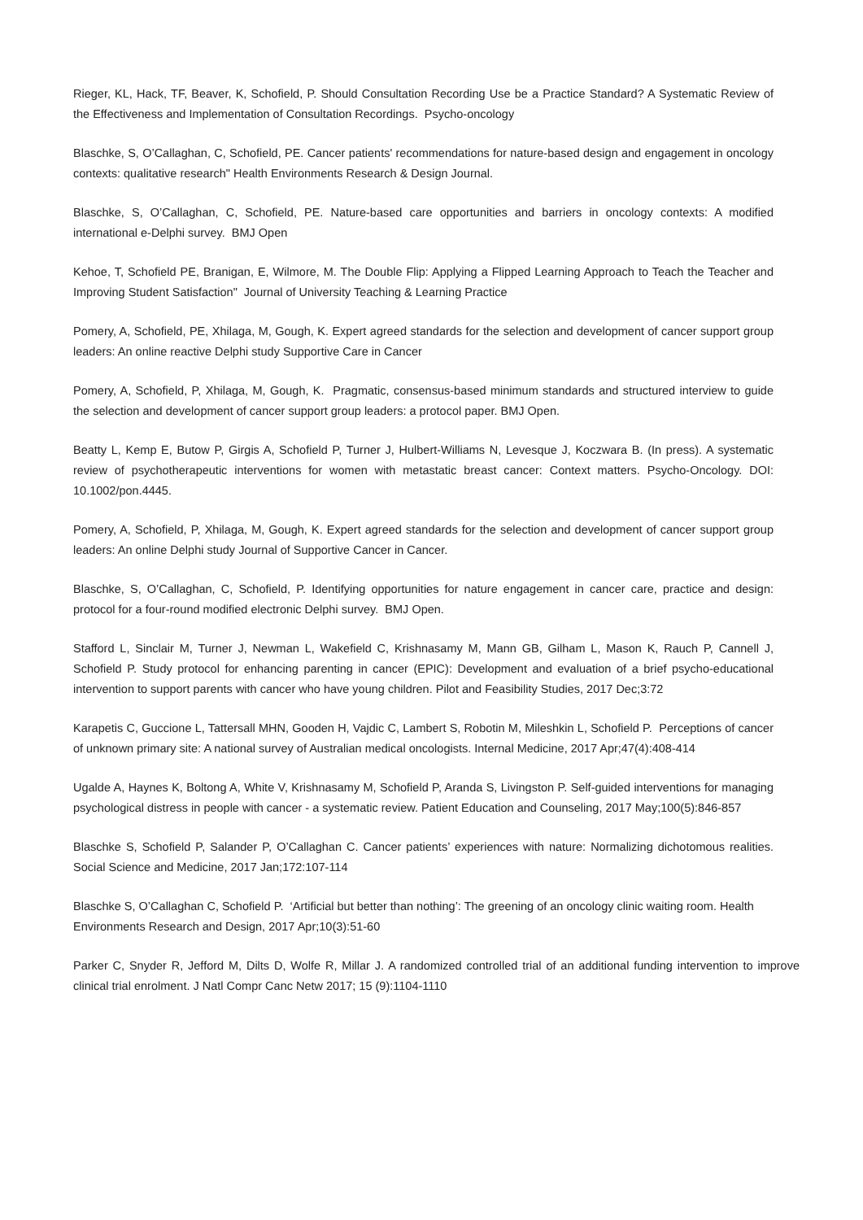Rieger, KL, Hack, TF, Beaver, K, Schofield, P. Should Consultation Recording Use be a Practice Standard? A Systematic Review of the Effectiveness and Implementation of Consultation Recordings. Psycho-oncology
Blaschke, S, O’Callaghan, C, Schofield, PE. Cancer patients' recommendations for nature-based design and engagement in oncology contexts: qualitative research" Health Environments Research & Design Journal.
Blaschke, S, O’Callaghan, C, Schofield, PE. Nature-based care opportunities and barriers in oncology contexts: A modified international e-Delphi survey. BMJ Open
Kehoe, T, Schofield PE, Branigan, E, Wilmore, M. The Double Flip: Applying a Flipped Learning Approach to Teach the Teacher and Improving Student Satisfaction" Journal of University Teaching & Learning Practice
Pomery, A, Schofield, PE, Xhilaga, M, Gough, K. Expert agreed standards for the selection and development of cancer support group leaders: An online reactive Delphi study Supportive Care in Cancer
Pomery, A, Schofield, P, Xhilaga, M, Gough, K. Pragmatic, consensus-based minimum standards and structured interview to guide the selection and development of cancer support group leaders: a protocol paper. BMJ Open.
Beatty L, Kemp E, Butow P, Girgis A, Schofield P, Turner J, Hulbert-Williams N, Levesque J, Koczwara B. (In press). A systematic review of psychotherapeutic interventions for women with metastatic breast cancer: Context matters. Psycho-Oncology. DOI: 10.1002/pon.4445.
Pomery, A, Schofield, P, Xhilaga, M, Gough, K. Expert agreed standards for the selection and development of cancer support group leaders: An online Delphi study Journal of Supportive Cancer in Cancer.
Blaschke, S, O’Callaghan, C, Schofield, P. Identifying opportunities for nature engagement in cancer care, practice and design: protocol for a four-round modified electronic Delphi survey. BMJ Open.
Stafford L, Sinclair M, Turner J, Newman L, Wakefield C, Krishnasamy M, Mann GB, Gilham L, Mason K, Rauch P, Cannell J, Schofield P. Study protocol for enhancing parenting in cancer (EPIC): Development and evaluation of a brief psycho-educational intervention to support parents with cancer who have young children. Pilot and Feasibility Studies, 2017 Dec;3:72
Karapetis C, Guccione L, Tattersall MHN, Gooden H, Vajdic C, Lambert S, Robotin M, Mileshkin L, Schofield P. Perceptions of cancer of unknown primary site: A national survey of Australian medical oncologists. Internal Medicine, 2017 Apr;47(4):408-414
Ugalde A, Haynes K, Boltong A, White V, Krishnasamy M, Schofield P, Aranda S, Livingston P. Self-guided interventions for managing psychological distress in people with cancer - a systematic review. Patient Education and Counseling, 2017 May;100(5):846-857
Blaschke S, Schofield P, Salander P, O’Callaghan C. Cancer patients’ experiences with nature: Normalizing dichotomous realities. Social Science and Medicine, 2017 Jan;172:107-114
Blaschke S, O’Callaghan C, Schofield P. ‘Artificial but better than nothing’: The greening of an oncology clinic waiting room. Health Environments Research and Design, 2017 Apr;10(3):51-60
Parker C, Snyder R, Jefford M, Dilts D, Wolfe R, Millar J. A randomized controlled trial of an additional funding intervention to improve clinical trial enrolment. J Natl Compr Canc Netw 2017; 15 (9):1104-1110